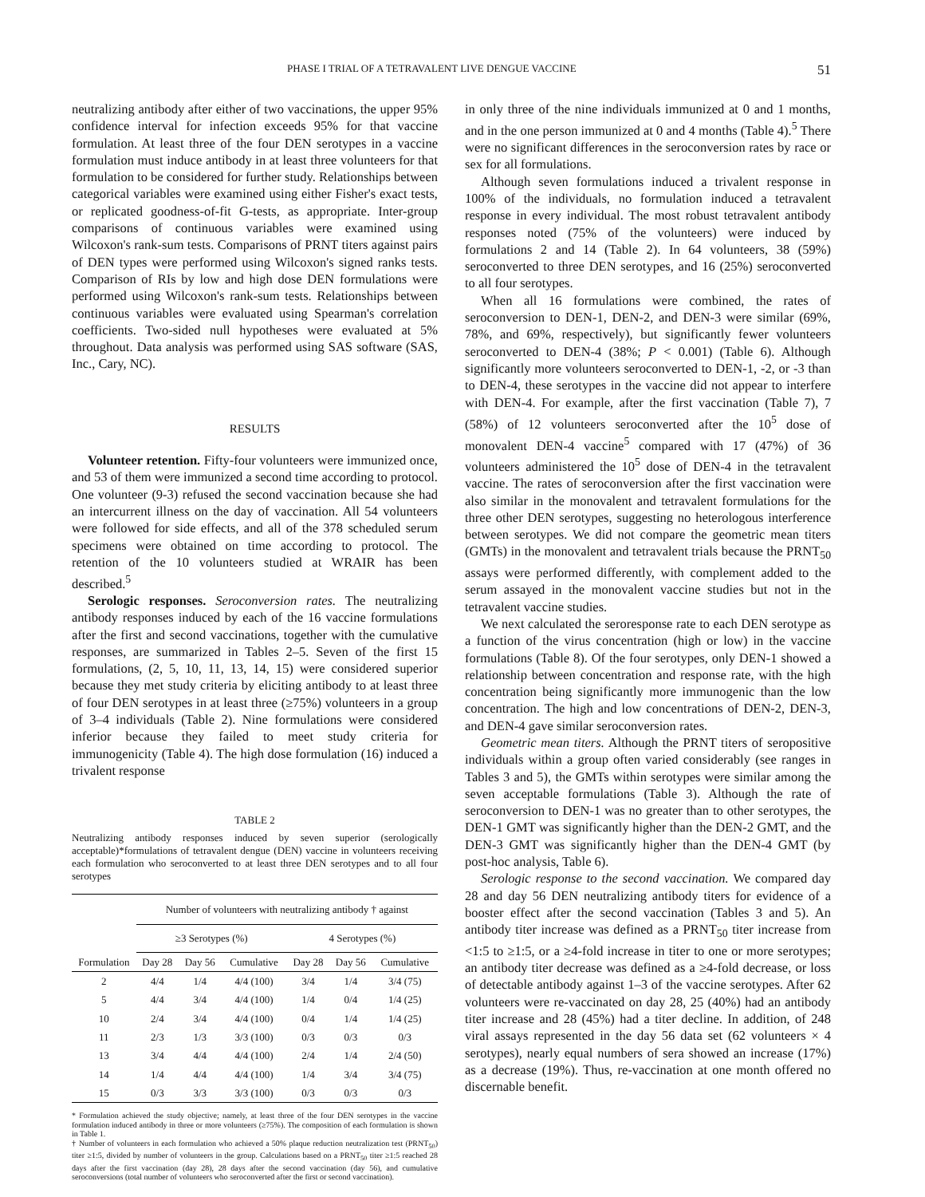PHASE I TRIAL OF A TETRAVALENT LIVE DENGUE VACCINE 51
neutralizing antibody after either of two vaccinations, the upper 95% confidence interval for infection exceeds 95% for that vaccine formulation. At least three of the four DEN serotypes in a vaccine formulation must induce antibody in at least three volunteers for that formulation to be considered for further study. Relationships between categorical variables were examined using either Fisher's exact tests, or replicated goodness-of-fit G-tests, as appropriate. Inter-group comparisons of continuous variables were examined using Wilcoxon's rank-sum tests. Comparisons of PRNT titers against pairs of DEN types were performed using Wilcoxon's signed ranks tests. Comparison of RIs by low and high dose DEN formulations were performed using Wilcoxon's rank-sum tests. Relationships between continuous variables were evaluated using Spearman's correlation coefficients. Two-sided null hypotheses were evaluated at 5% throughout. Data analysis was performed using SAS software (SAS, Inc., Cary, NC).
RESULTS
Volunteer retention. Fifty-four volunteers were immunized once, and 53 of them were immunized a second time according to protocol. One volunteer (9-3) refused the second vaccination because she had an intercurrent illness on the day of vaccination. All 54 volunteers were followed for side effects, and all of the 378 scheduled serum specimens were obtained on time according to protocol. The retention of the 10 volunteers studied at WRAIR has been described.<sup>5</sup>
Serologic responses. Seroconversion rates. The neutralizing antibody responses induced by each of the 16 vaccine formulations after the first and second vaccinations, together with the cumulative responses, are summarized in Tables 2–5. Seven of the first 15 formulations, (2, 5, 10, 11, 13, 14, 15) were considered superior because they met study criteria by eliciting antibody to at least three of four DEN serotypes in at least three (≥75%) volunteers in a group of 3–4 individuals (Table 2). Nine formulations were considered inferior because they failed to meet study criteria for immunogenicity (Table 4). The high dose formulation (16) induced a trivalent response
TABLE 2
Neutralizing antibody responses induced by seven superior (serologically acceptable)*formulations of tetravalent dengue (DEN) vaccine in volunteers receiving each formulation who seroconverted to at least three DEN serotypes and to all four serotypes
| | Number of volunteers with neutralizing antibody † against | | | | | |
| --- | --- | --- | --- | --- | --- | --- |
| | ≥3 Serotypes (%) | | | 4 Serotypes (%) | | |
| Formulation | Day 28 | Day 56 | Cumulative | Day 28 | Day 56 | Cumulative |
| 2 | 4/4 | 1/4 | 4/4 (100) | 3/4 | 1/4 | 3/4 (75) |
| 5 | 4/4 | 3/4 | 4/4 (100) | 1/4 | 0/4 | 1/4 (25) |
| 10 | 2/4 | 3/4 | 4/4 (100) | 0/4 | 1/4 | 1/4 (25) |
| 11 | 2/3 | 1/3 | 3/3 (100) | 0/3 | 0/3 | 0/3 |
| 13 | 3/4 | 4/4 | 4/4 (100) | 2/4 | 1/4 | 2/4 (50) |
| 14 | 1/4 | 4/4 | 4/4 (100) | 1/4 | 3/4 | 3/4 (75) |
| 15 | 0/3 | 3/3 | 3/3 (100) | 0/3 | 0/3 | 0/3 |
* Formulation achieved the study objective; namely, at least three of the four DEN serotypes in the vaccine formulation induced antibody in three or more volunteers (≥75%). The composition of each formulation is shown in Table 1.
† Number of volunteers in each formulation who achieved a 50% plaque reduction neutralization test (PRNT<sub>50</sub>) titer ≥1:5, divided by number of volunteers in the group. Calculations based on a PRNT<sub>50</sub> titer ≥1:5 reached 28 days after the first vaccination (day 28), 28 days after the second vaccination (day 56), and cumulative seroconversions (total number of volunteers who seroconverted after the first or second vaccination).
in only three of the nine individuals immunized at 0 and 1 months, and in the one person immunized at 0 and 4 months (Table 4).<sup>5</sup> There were no significant differences in the seroconversion rates by race or sex for all formulations.
Although seven formulations induced a trivalent response in 100% of the individuals, no formulation induced a tetravalent response in every individual. The most robust tetravalent antibody responses noted (75% of the volunteers) were induced by formulations 2 and 14 (Table 2). In 64 volunteers, 38 (59%) seroconverted to three DEN serotypes, and 16 (25%) seroconverted to all four serotypes.
When all 16 formulations were combined, the rates of seroconversion to DEN-1, DEN-2, and DEN-3 were similar (69%, 78%, and 69%, respectively), but significantly fewer volunteers seroconverted to DEN-4 (38%; P < 0.001) (Table 6). Although significantly more volunteers seroconverted to DEN-1, -2, or -3 than to DEN-4, these serotypes in the vaccine did not appear to interfere with DEN-4. For example, after the first vaccination (Table 7), 7 (58%) of 12 volunteers seroconverted after the 10<sup>5</sup> dose of monovalent DEN-4 vaccine<sup>5</sup> compared with 17 (47%) of 36 volunteers administered the 10<sup>5</sup> dose of DEN-4 in the tetravalent vaccine. The rates of seroconversion after the first vaccination were also similar in the monovalent and tetravalent formulations for the three other DEN serotypes, suggesting no heterologous interference between serotypes. We did not compare the geometric mean titers (GMTs) in the monovalent and tetravalent trials because the PRNT<sub>50</sub> assays were performed differently, with complement added to the serum assayed in the monovalent vaccine studies but not in the tetravalent vaccine studies.
We next calculated the seroresponse rate to each DEN serotype as a function of the virus concentration (high or low) in the vaccine formulations (Table 8). Of the four serotypes, only DEN-1 showed a relationship between concentration and response rate, with the high concentration being significantly more immunogenic than the low concentration. The high and low concentrations of DEN-2, DEN-3, and DEN-4 gave similar seroconversion rates.
Geometric mean titers. Although the PRNT titers of seropositive individuals within a group often varied considerably (see ranges in Tables 3 and 5), the GMTs within serotypes were similar among the seven acceptable formulations (Table 3). Although the rate of seroconversion to DEN-1 was no greater than to other serotypes, the DEN-1 GMT was significantly higher than the DEN-2 GMT, and the DEN-3 GMT was significantly higher than the DEN-4 GMT (by post-hoc analysis, Table 6).
Serologic response to the second vaccination. We compared day 28 and day 56 DEN neutralizing antibody titers for evidence of a booster effect after the second vaccination (Tables 3 and 5). An antibody titer increase was defined as a PRNT<sub>50</sub> titer increase from <1:5 to ≥1:5, or a ≥4-fold increase in titer to one or more serotypes; an antibody titer decrease was defined as a ≥4-fold decrease, or loss of detectable antibody against 1–3 of the vaccine serotypes. After 62 volunteers were re-vaccinated on day 28, 25 (40%) had an antibody titer increase and 28 (45%) had a titer decline. In addition, of 248 viral assays represented in the day 56 data set (62 volunteers × 4 serotypes), nearly equal numbers of sera showed an increase (17%) as a decrease (19%). Thus, re-vaccination at one month offered no discernable benefit.